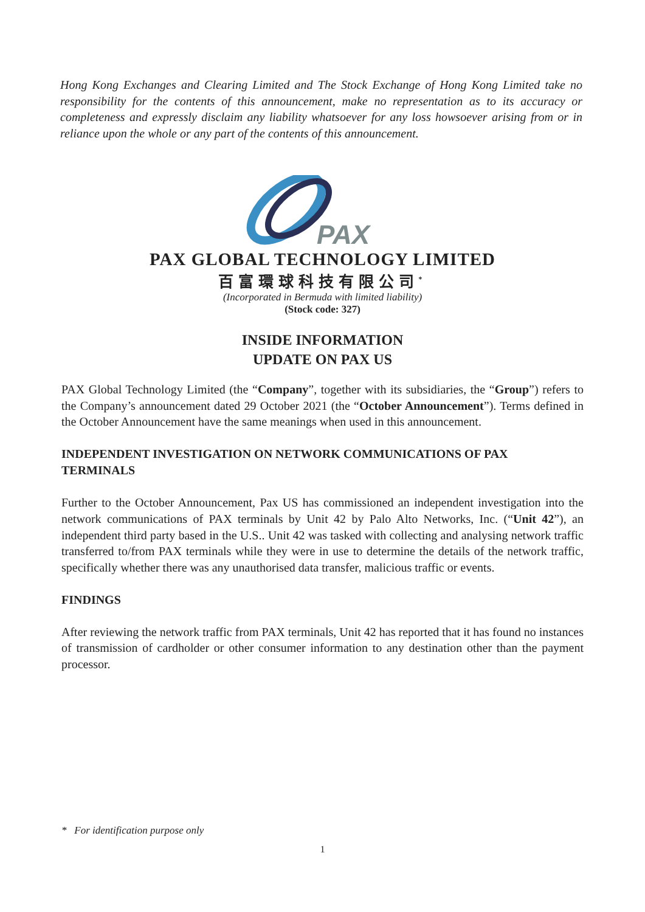Hong Kong Exchanges and Clearing Limited and The Stock Exchange of Hong Kong Limited take no responsibility for the contents of this announcement, make no representation as to its accuracy or completeness and expressly disclaim any liability whatsoever for any loss howsoever arising from or in reliance upon the whole or any part of the contents of this announcement.
PAX
PAX GLOBAL TECHNOLOGY LIMITED
百富環球科技有限公司<sup>*</sup>
(Incorporated in Bermuda with limited liability)
(Stock code: 327)
INSIDE INFORMATION
UPDATE ON PAX US
PAX Global Technology Limited (the “Company”, together with its subsidiaries, the “Group”) refers to the Company’s announcement dated 29 October 2021 (the “October Announcement”). Terms defined in the October Announcement have the same meanings when used in this announcement.
INDEPENDENT INVESTIGATION ON NETWORK COMMUNICATIONS OF PAX TERMINALS
Further to the October Announcement, Pax US has commissioned an independent investigation into the network communications of PAX terminals by Unit 42 by Palo Alto Networks, Inc. (“Unit 42”), an independent third party based in the U.S.. Unit 42 was tasked with collecting and analysing network traffic transferred to/from PAX terminals while they were in use to determine the details of the network traffic, specifically whether there was any unauthorised data transfer, malicious traffic or events.
FINDINGS
After reviewing the network traffic from PAX terminals, Unit 42 has reported that it has found no instances of transmission of cardholder or other consumer information to any destination other than the payment processor.
* For identification purpose only
1